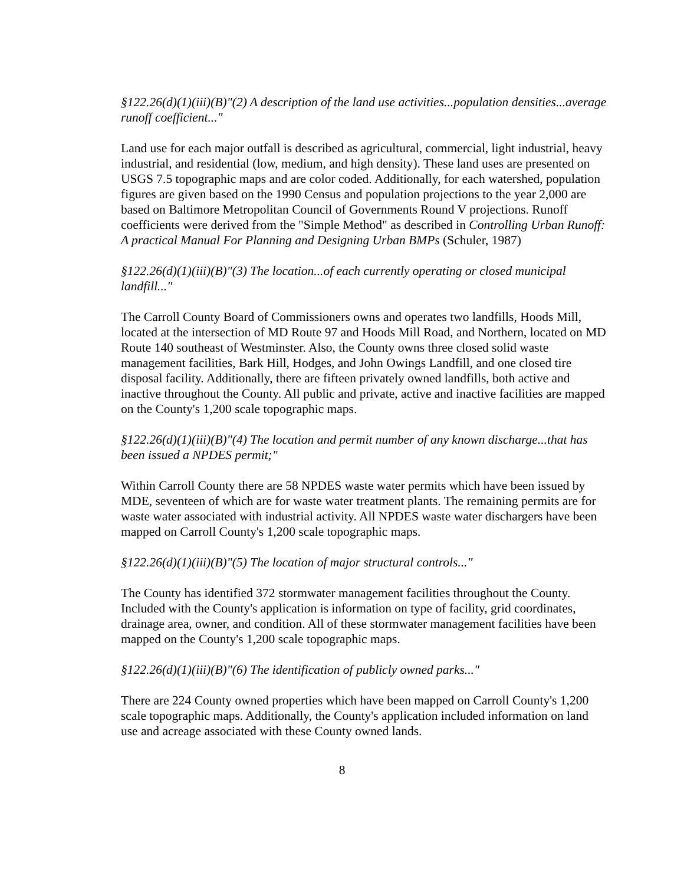§122.26(d)(1)(iii)(B)"(2) A description of the land use activities...population densities...average runoff coefficient..."
Land use for each major outfall is described as agricultural, commercial, light industrial, heavy industrial, and residential (low, medium, and high density). These land uses are presented on USGS 7.5 topographic maps and are color coded. Additionally, for each watershed, population figures are given based on the 1990 Census and population projections to the year 2,000 are based on Baltimore Metropolitan Council of Governments Round V projections. Runoff coefficients were derived from the "Simple Method" as described in Controlling Urban Runoff: A practical Manual For Planning and Designing Urban BMPs (Schuler, 1987)
§122.26(d)(1)(iii)(B)"(3) The location...of each currently operating or closed municipal landfill..."
The Carroll County Board of Commissioners owns and operates two landfills, Hoods Mill, located at the intersection of MD Route 97 and Hoods Mill Road, and Northern, located on MD Route 140 southeast of Westminster. Also, the County owns three closed solid waste management facilities, Bark Hill, Hodges, and John Owings Landfill, and one closed tire disposal facility. Additionally, there are fifteen privately owned landfills, both active and inactive throughout the County. All public and private, active and inactive facilities are mapped on the County's 1,200 scale topographic maps.
§122.26(d)(1)(iii)(B)"(4) The location and permit number of any known discharge...that has been issued a NPDES permit;"
Within Carroll County there are 58 NPDES waste water permits which have been issued by MDE, seventeen of which are for waste water treatment plants. The remaining permits are for waste water associated with industrial activity. All NPDES waste water dischargers have been mapped on Carroll County's 1,200 scale topographic maps.
§122.26(d)(1)(iii)(B)"(5) The location of major structural controls..."
The County has identified 372 stormwater management facilities throughout the County. Included with the County's application is information on type of facility, grid coordinates, drainage area, owner, and condition. All of these stormwater management facilities have been mapped on the County's 1,200 scale topographic maps.
§122.26(d)(1)(iii)(B)"(6) The identification of publicly owned parks..."
There are 224 County owned properties which have been mapped on Carroll County's 1,200 scale topographic maps. Additionally, the County's application included information on land use and acreage associated with these County owned lands.
8